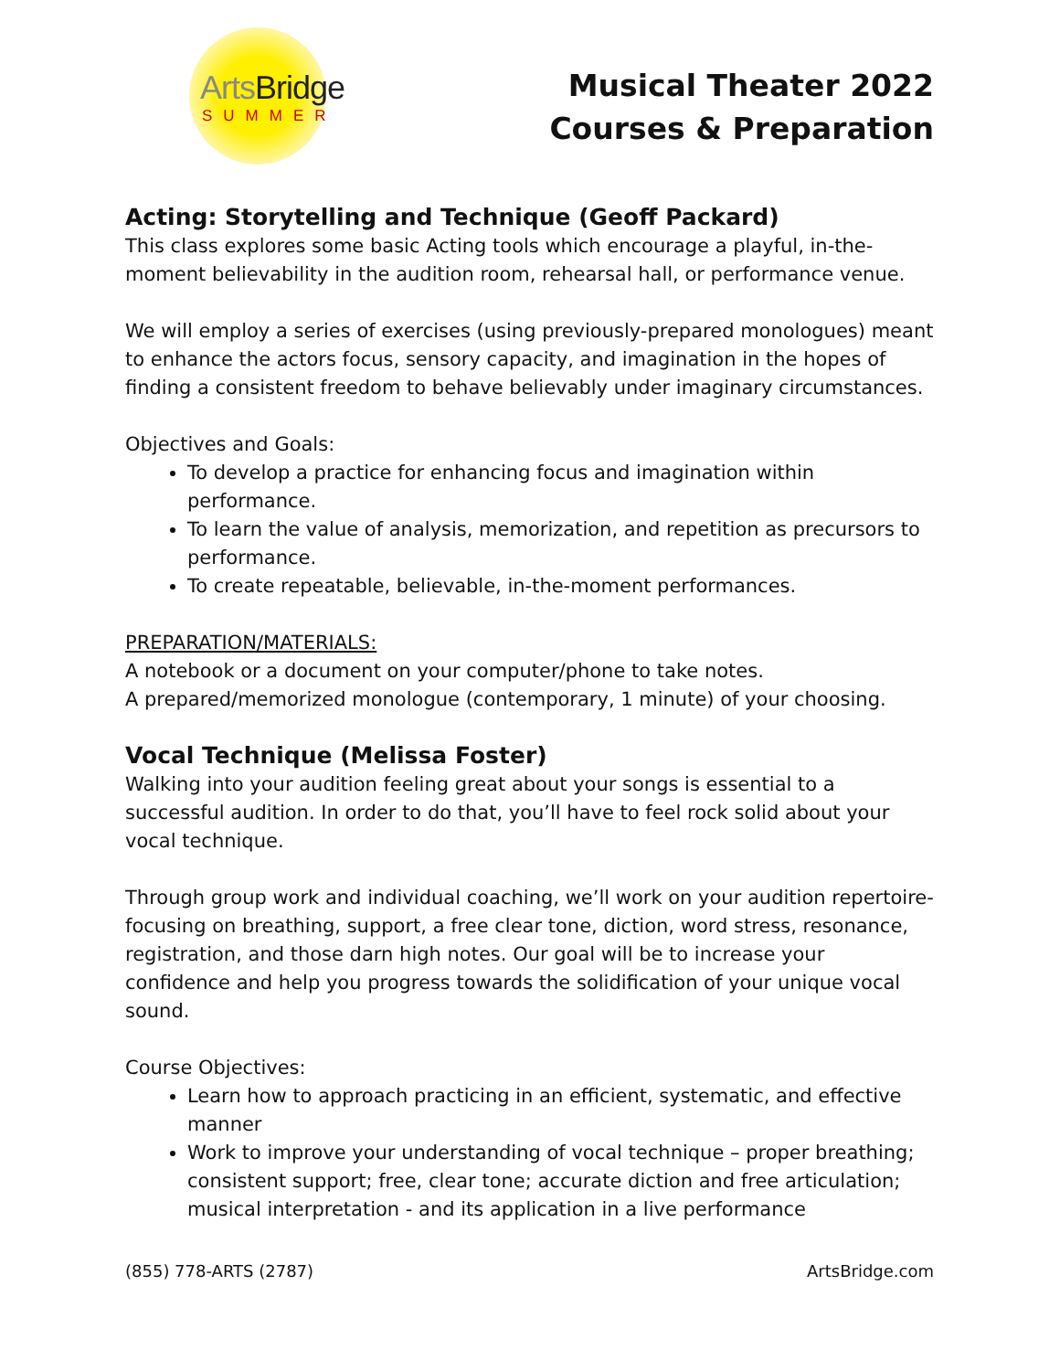ArtsBridge
SUMMER
Musical Theater 2022
Courses & Preparation
Acting: Storytelling and Technique (Geoff Packard)
This class explores some basic Acting tools which encourage a playful, in-the-moment believability in the audition room, rehearsal hall, or performance venue.
We will employ a series of exercises (using previously-prepared monologues) meant to enhance the actors focus, sensory capacity, and imagination in the hopes of finding a consistent freedom to behave believably under imaginary circumstances.
Objectives and Goals:
To develop a practice for enhancing focus and imagination within performance.
To learn the value of analysis, memorization, and repetition as precursors to performance.
To create repeatable, believable, in-the-moment performances.
PREPARATION/MATERIALS:
A notebook or a document on your computer/phone to take notes.
A prepared/memorized monologue (contemporary, 1 minute) of your choosing.
Vocal Technique (Melissa Foster)
Walking into your audition feeling great about your songs is essential to a successful audition. In order to do that, you’ll have to feel rock solid about your vocal technique.
Through group work and individual coaching, we’ll work on your audition repertoire- focusing on breathing, support, a free clear tone, diction, word stress, resonance, registration, and those darn high notes. Our goal will be to increase your confidence and help you progress towards the solidification of your unique vocal sound.
Course Objectives:
Learn how to approach practicing in an efficient, systematic, and effective manner
Work to improve your understanding of vocal technique – proper breathing; consistent support; free, clear tone; accurate diction and free articulation; musical interpretation - and its application in a live performance
(855) 778-ARTS (2787) ArtsBridge.com